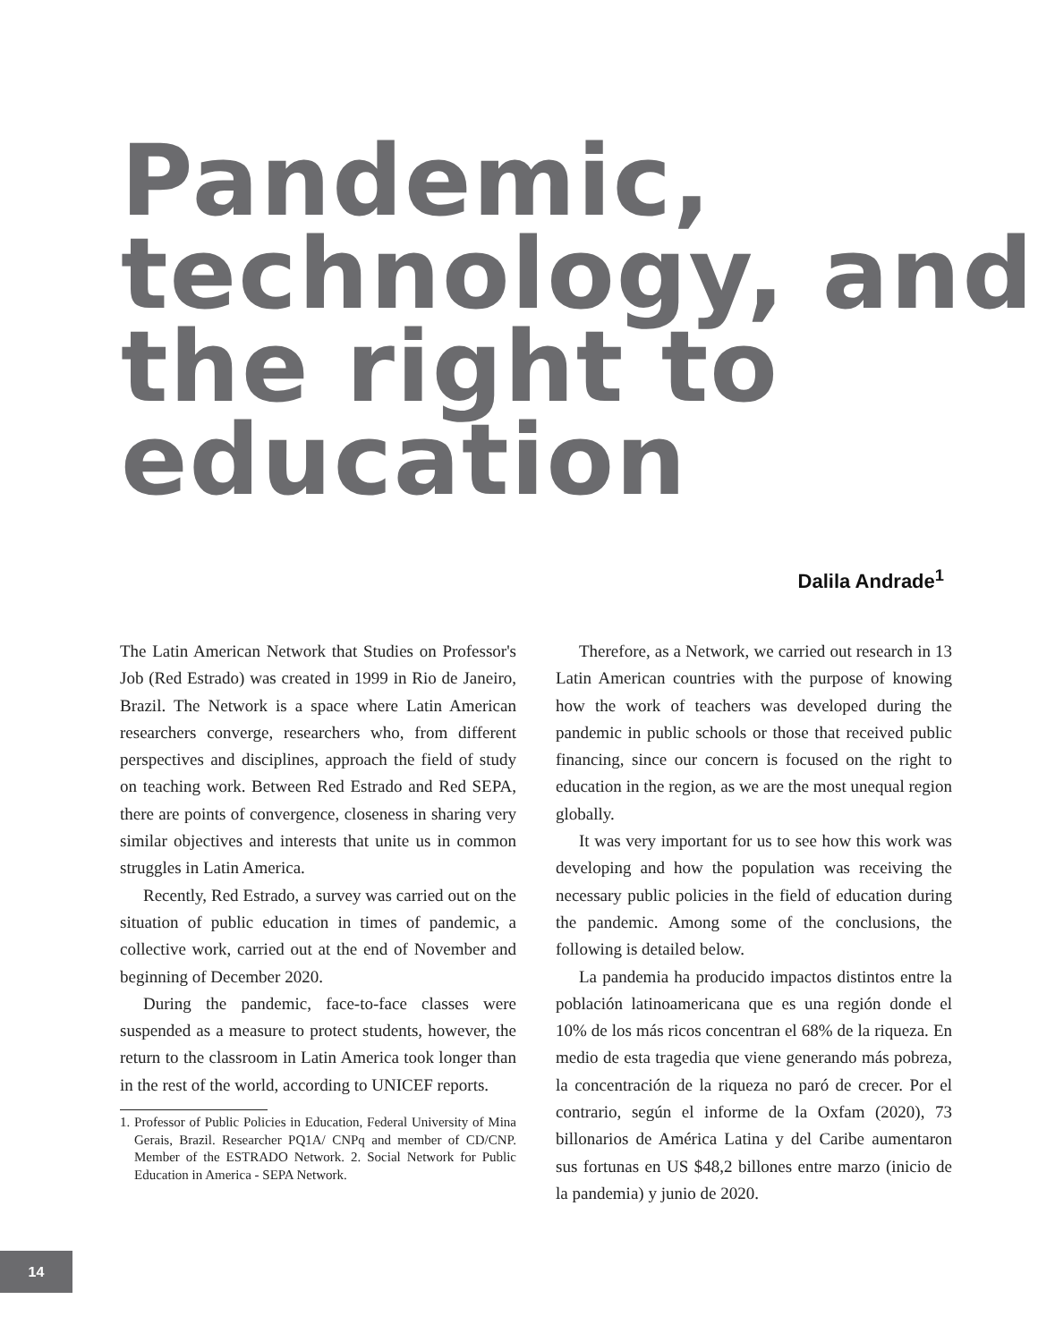Pandemic,
technology, and
the right to
education
Dalila Andrade<sup>1</sup>
The Latin American Network that Studies on Professor's Job (Red Estrado) was created in 1999 in Rio de Janeiro, Brazil. The Network is a space where Latin American researchers converge, researchers who, from different perspectives and disciplines, approach the field of study on teaching work. Between Red Estrado and Red SEPA, there are points of convergence, closeness in sharing very similar objectives and interests that unite us in common struggles in Latin America.
Recently, Red Estrado, a survey was carried out on the situation of public education in times of pandemic, a collective work, carried out at the end of November and beginning of December 2020.
During the pandemic, face-to-face classes were suspended as a measure to protect students, however, the return to the classroom in Latin America took longer than in the rest of the world, according to UNICEF reports.
1. Professor of Public Policies in Education, Federal University of Mina Gerais, Brazil. Researcher PQ1A/ CNPq and member of CD/CNP. Member of the ESTRADO Network. 2. Social Network for Public Education in America - SEPA Network.
Therefore, as a Network, we carried out research in 13 Latin American countries with the purpose of knowing how the work of teachers was developed during the pandemic in public schools or those that received public financing, since our concern is focused on the right to education in the region, as we are the most unequal region globally.
It was very important for us to see how this work was developing and how the population was receiving the necessary public policies in the field of education during the pandemic. Among some of the conclusions, the following is detailed below.
La pandemia ha producido impactos distintos entre la población latinoamericana que es una región donde el 10% de los más ricos concentran el 68% de la riqueza. En medio de esta tragedia que viene generando más pobreza, la concentración de la riqueza no paró de crecer. Por el contrario, según el informe de la Oxfam (2020), 73 billonarios de América Latina y del Caribe aumentaron sus fortunas en US $48,2 billones entre marzo (inicio de la pandemia) y junio de 2020.
14